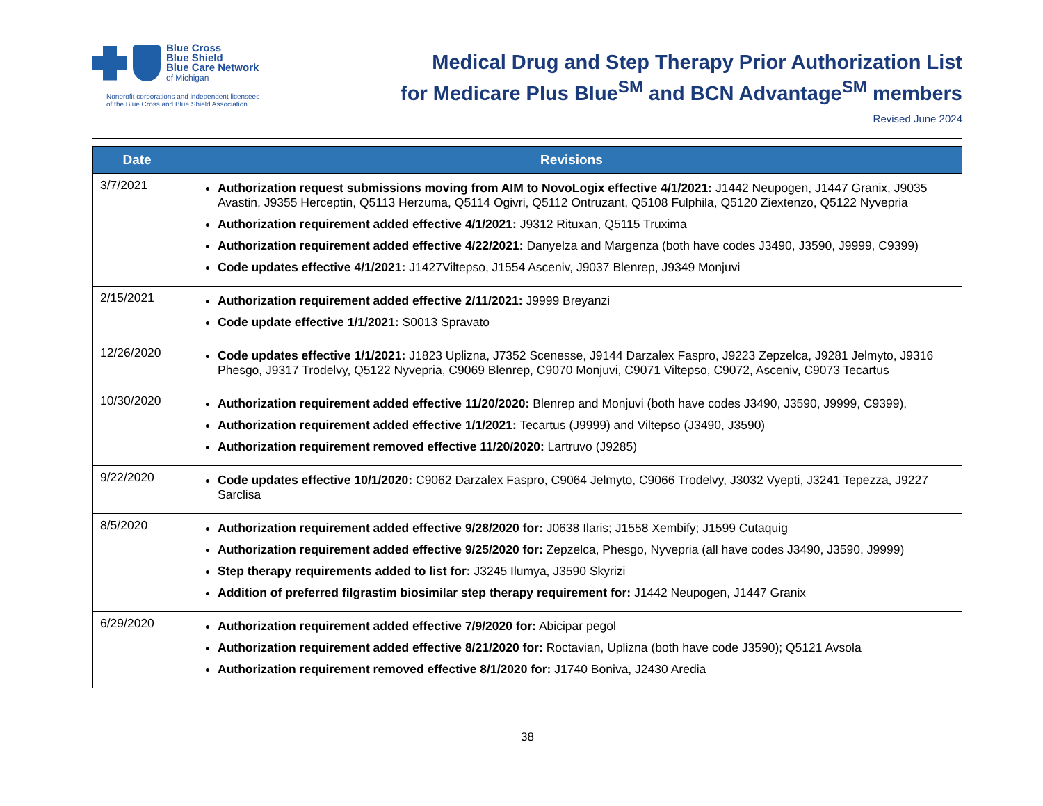Blue Cross
Blue Shield
Blue Care Network
of Michigan
Nonprofit corporations and independent licensees
of the Blue Cross and Blue Shield Association
Medical Drug and Step Therapy Prior Authorization List
for Medicare Plus Blue<sup>SM</sup> and BCN Advantage<sup>SM</sup> members
Revised June 2024
| Date | Revisions |
| --- | --- |
| 3/7/2021 | Authorization request submissions moving from AIM to NovoLogix effective 4/1/2021: J1442 Neupogen, J1447 Granix, J9035 Avastin, J9355 Herceptin, Q5113 Herzuma, Q5114 Ogivri, Q5112 Ontruzant, Q5108 Fulphila, Q5120 Ziextenzo, Q5122 Nyvepria Authorization requirement added effective 4/1/2021: J9312 Rituxan, Q5115 Truxima Authorization requirement added effective 4/22/2021: Danyelza and Margenza (both have codes J3490, J3590, J9999, C9399) Code updates effective 4/1/2021: J1427Viltepso, J1554 Asceniv, J9037 Blenrep, J9349 Monjuvi |
| 2/15/2021 | Authorization requirement added effective 2/11/2021: J9999 Breyanzi Code update effective 1/1/2021: S0013 Spravato |
| 12/26/2020 | Code updates effective 1/1/2021: J1823 Uplizna, J7352 Scenesse, J9144 Darzalex Faspro, J9223 Zepzelca, J9281 Jelmyto, J9316 Phesgo, J9317 Trodelvy, Q5122 Nyvepria, C9069 Blenrep, C9070 Monjuvi, C9071 Viltepso, C9072, Asceniv, C9073 Tecartus |
| 10/30/2020 | Authorization requirement added effective 11/20/2020: Blenrep and Monjuvi (both have codes J3490, J3590, J9999, C9399), Authorization requirement added effective 1/1/2021: Tecartus (J9999) and Viltepso (J3490, J3590) Authorization requirement removed effective 11/20/2020: Lartruvo (J9285) |
| 9/22/2020 | Code updates effective 10/1/2020: C9062 Darzalex Faspro, C9064 Jelmyto, C9066 Trodelvy, J3032 Vyepti, J3241 Tepezza, J9227 Sarclisa |
| 8/5/2020 | Authorization requirement added effective 9/28/2020 for: J0638 Ilaris; J1558 Xembify; J1599 Cutaquig Authorization requirement added effective 9/25/2020 for: Zepzelca, Phesgo, Nyvepria (all have codes J3490, J3590, J9999) Step therapy requirements added to list for: J3245 Ilumya, J3590 Skyrizi Addition of preferred filgrastim biosimilar step therapy requirement for: J1442 Neupogen, J1447 Granix |
| 6/29/2020 | Authorization requirement added effective 7/9/2020 for: Abicipar pegol Authorization requirement added effective 8/21/2020 for: Roctavian, Uplizna (both have code J3590); Q5121 Avsola Authorization requirement removed effective 8/1/2020 for: J1740 Boniva, J2430 Aredia |
38